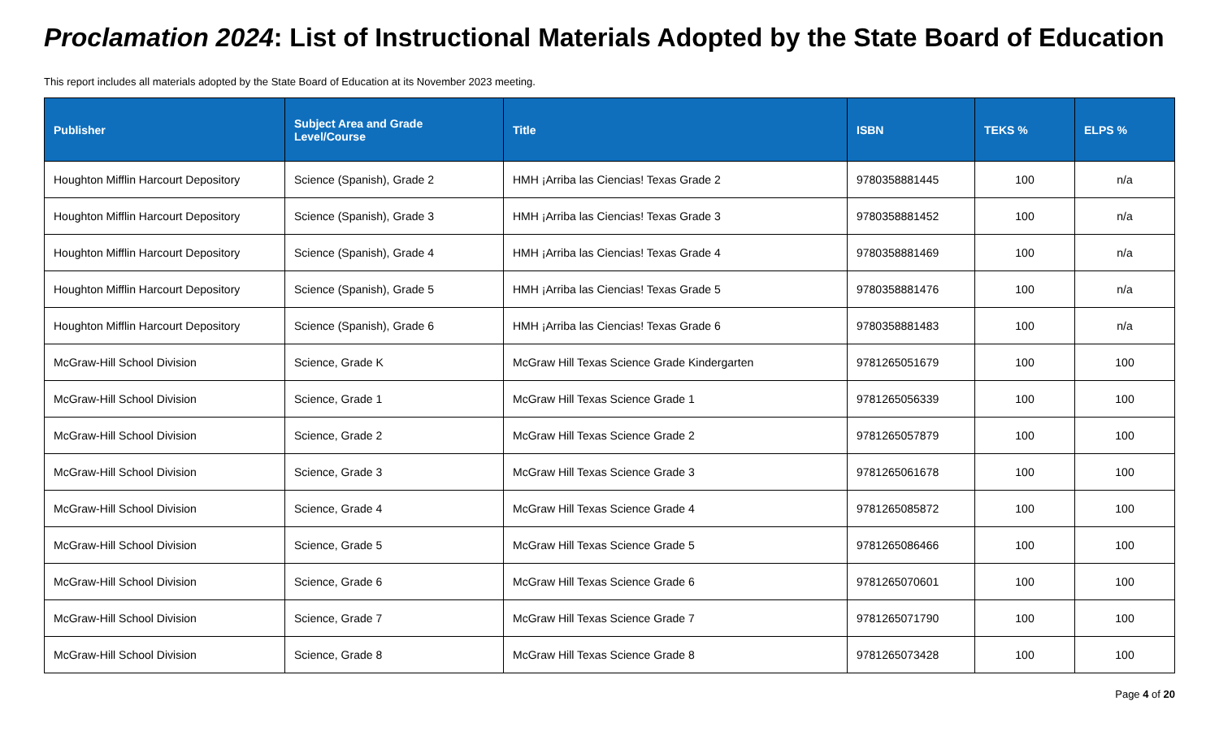Proclamation 2024: List of Instructional Materials Adopted by the State Board of Education
This report includes all materials adopted by the State Board of Education at its November 2023 meeting.
| Publisher | Subject Area and Grade Level/Course | Title | ISBN | TEKS % | ELPS % |
| --- | --- | --- | --- | --- | --- |
| Houghton Mifflin Harcourt Depository | Science (Spanish), Grade 2 | HMH ¡Arriba las Ciencias! Texas Grade 2 | 9780358881445 | 100 | n/a |
| Houghton Mifflin Harcourt Depository | Science (Spanish), Grade 3 | HMH ¡Arriba las Ciencias! Texas Grade 3 | 9780358881452 | 100 | n/a |
| Houghton Mifflin Harcourt Depository | Science (Spanish), Grade 4 | HMH ¡Arriba las Ciencias! Texas Grade 4 | 9780358881469 | 100 | n/a |
| Houghton Mifflin Harcourt Depository | Science (Spanish), Grade 5 | HMH ¡Arriba las Ciencias! Texas Grade 5 | 9780358881476 | 100 | n/a |
| Houghton Mifflin Harcourt Depository | Science (Spanish), Grade 6 | HMH ¡Arriba las Ciencias! Texas Grade 6 | 9780358881483 | 100 | n/a |
| McGraw-Hill School Division | Science, Grade K | McGraw Hill Texas Science Grade Kindergarten | 9781265051679 | 100 | 100 |
| McGraw-Hill School Division | Science, Grade 1 | McGraw Hill Texas Science Grade 1 | 9781265056339 | 100 | 100 |
| McGraw-Hill School Division | Science, Grade 2 | McGraw Hill Texas Science Grade 2 | 9781265057879 | 100 | 100 |
| McGraw-Hill School Division | Science, Grade 3 | McGraw Hill Texas Science Grade 3 | 9781265061678 | 100 | 100 |
| McGraw-Hill School Division | Science, Grade 4 | McGraw Hill Texas Science Grade 4 | 9781265085872 | 100 | 100 |
| McGraw-Hill School Division | Science, Grade 5 | McGraw Hill Texas Science Grade 5 | 9781265086466 | 100 | 100 |
| McGraw-Hill School Division | Science, Grade 6 | McGraw Hill Texas Science Grade 6 | 9781265070601 | 100 | 100 |
| McGraw-Hill School Division | Science, Grade 7 | McGraw Hill Texas Science Grade 7 | 9781265071790 | 100 | 100 |
| McGraw-Hill School Division | Science, Grade 8 | McGraw Hill Texas Science Grade 8 | 9781265073428 | 100 | 100 |
Page 4 of 20